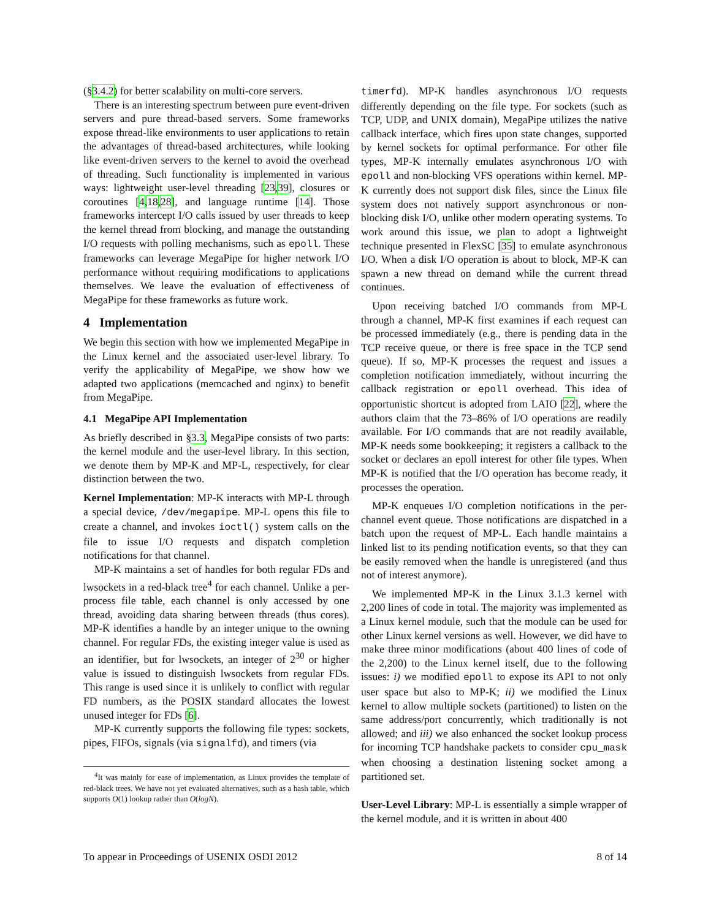(§3.4.2) for better scalability on multi-core servers.
There is an interesting spectrum between pure event-driven servers and pure thread-based servers. Some frameworks expose thread-like environments to user applications to retain the advantages of thread-based architectures, while looking like event-driven servers to the kernel to avoid the overhead of threading. Such functionality is implemented in various ways: lightweight user-level threading [23,39], closures or coroutines [4,18,28], and language runtime [14]. Those frameworks intercept I/O calls issued by user threads to keep the kernel thread from blocking, and manage the outstanding I/O requests with polling mechanisms, such as epoll. These frameworks can leverage MegaPipe for higher network I/O performance without requiring modifications to applications themselves. We leave the evaluation of effectiveness of MegaPipe for these frameworks as future work.
4 Implementation
We begin this section with how we implemented MegaPipe in the Linux kernel and the associated user-level library. To verify the applicability of MegaPipe, we show how we adapted two applications (memcached and nginx) to benefit from MegaPipe.
4.1 MegaPipe API Implementation
As briefly described in §3.3, MegaPipe consists of two parts: the kernel module and the user-level library. In this section, we denote them by MP-K and MP-L, respectively, for clear distinction between the two.
Kernel Implementation: MP-K interacts with MP-L through a special device, /dev/megapipe. MP-L opens this file to create a channel, and invokes ioctl() system calls on the file to issue I/O requests and dispatch completion notifications for that channel.
MP-K maintains a set of handles for both regular FDs and lwsockets in a red-black tree<sup>4</sup> for each channel. Unlike a per-process file table, each channel is only accessed by one thread, avoiding data sharing between threads (thus cores). MP-K identifies a handle by an integer unique to the owning channel. For regular FDs, the existing integer value is used as an identifier, but for lwsockets, an integer of 2<sup>30</sup> or higher value is issued to distinguish lwsockets from regular FDs. This range is used since it is unlikely to conflict with regular FD numbers, as the POSIX standard allocates the lowest unused integer for FDs [6].
MP-K currently supports the following file types: sockets, pipes, FIFOs, signals (via signalfd), and timers (via
<sup>4</sup> It was mainly for ease of implementation, as Linux provides the template of red-black trees. We have not yet evaluated alternatives, such as a hash table, which supports O(1) lookup rather than O(logN).
timerfd). MP-K handles asynchronous I/O requests differently depending on the file type. For sockets (such as TCP, UDP, and UNIX domain), MegaPipe utilizes the native callback interface, which fires upon state changes, supported by kernel sockets for optimal performance. For other file types, MP-K internally emulates asynchronous I/O with epoll and non-blocking VFS operations within kernel. MP-K currently does not support disk files, since the Linux file system does not natively support asynchronous or non-blocking disk I/O, unlike other modern operating systems. To work around this issue, we plan to adopt a lightweight technique presented in FlexSC [35] to emulate asynchronous I/O. When a disk I/O operation is about to block, MP-K can spawn a new thread on demand while the current thread continues.
Upon receiving batched I/O commands from MP-L through a channel, MP-K first examines if each request can be processed immediately (e.g., there is pending data in the TCP receive queue, or there is free space in the TCP send queue). If so, MP-K processes the request and issues a completion notification immediately, without incurring the callback registration or epoll overhead. This idea of opportunistic shortcut is adopted from LAIO [22], where the authors claim that the 73–86% of I/O operations are readily available. For I/O commands that are not readily available, MP-K needs some bookkeeping; it registers a callback to the socket or declares an epoll interest for other file types. When MP-K is notified that the I/O operation has become ready, it processes the operation.
MP-K enqueues I/O completion notifications in the per-channel event queue. Those notifications are dispatched in a batch upon the request of MP-L. Each handle maintains a linked list to its pending notification events, so that they can be easily removed when the handle is unregistered (and thus not of interest anymore).
We implemented MP-K in the Linux 3.1.3 kernel with 2,200 lines of code in total. The majority was implemented as a Linux kernel module, such that the module can be used for other Linux kernel versions as well. However, we did have to make three minor modifications (about 400 lines of code of the 2,200) to the Linux kernel itself, due to the following issues: i) we modified epoll to expose its API to not only user space but also to MP-K; ii) we modified the Linux kernel to allow multiple sockets (partitioned) to listen on the same address/port concurrently, which traditionally is not allowed; and iii) we also enhanced the socket lookup process for incoming TCP handshake packets to consider cpu_mask when choosing a destination listening socket among a partitioned set.
User-Level Library: MP-L is essentially a simple wrapper of the kernel module, and it is written in about 400
To appear in Proceedings of USENIX OSDI 2012 8 of 14